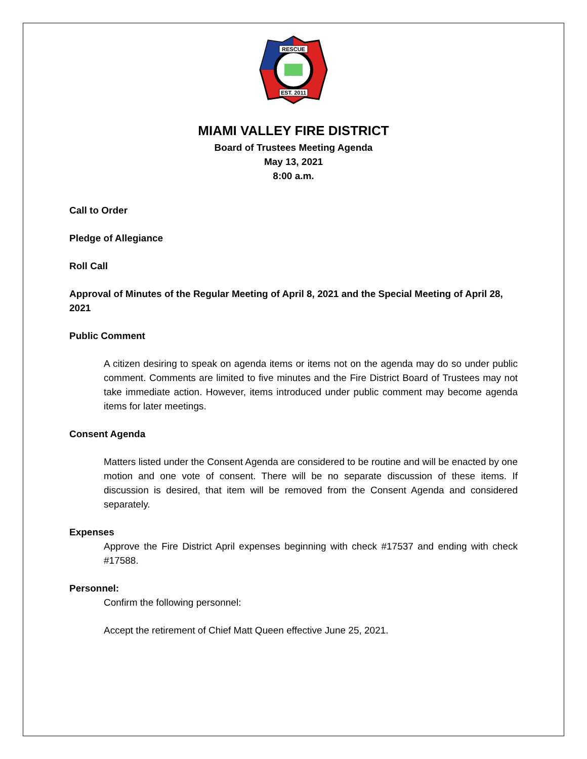RESCUE
EST. 2011
MIAMI VALLEY FIRE DISTRICT
Board of Trustees Meeting Agenda
May 13, 2021
8:00 a.m.
Call to Order
Pledge of Allegiance
Roll Call
Approval of Minutes of the Regular Meeting of April 8, 2021 and the Special Meeting of April 28, 2021
Public Comment
A citizen desiring to speak on agenda items or items not on the agenda may do so under public comment. Comments are limited to five minutes and the Fire District Board of Trustees may not take immediate action. However, items introduced under public comment may become agenda items for later meetings.
Consent Agenda
Matters listed under the Consent Agenda are considered to be routine and will be enacted by one motion and one vote of consent. There will be no separate discussion of these items. If discussion is desired, that item will be removed from the Consent Agenda and considered separately.
Expenses
Approve the Fire District April expenses beginning with check #17537 and ending with check #17588.
Personnel:
Confirm the following personnel:
Accept the retirement of Chief Matt Queen effective June 25, 2021.